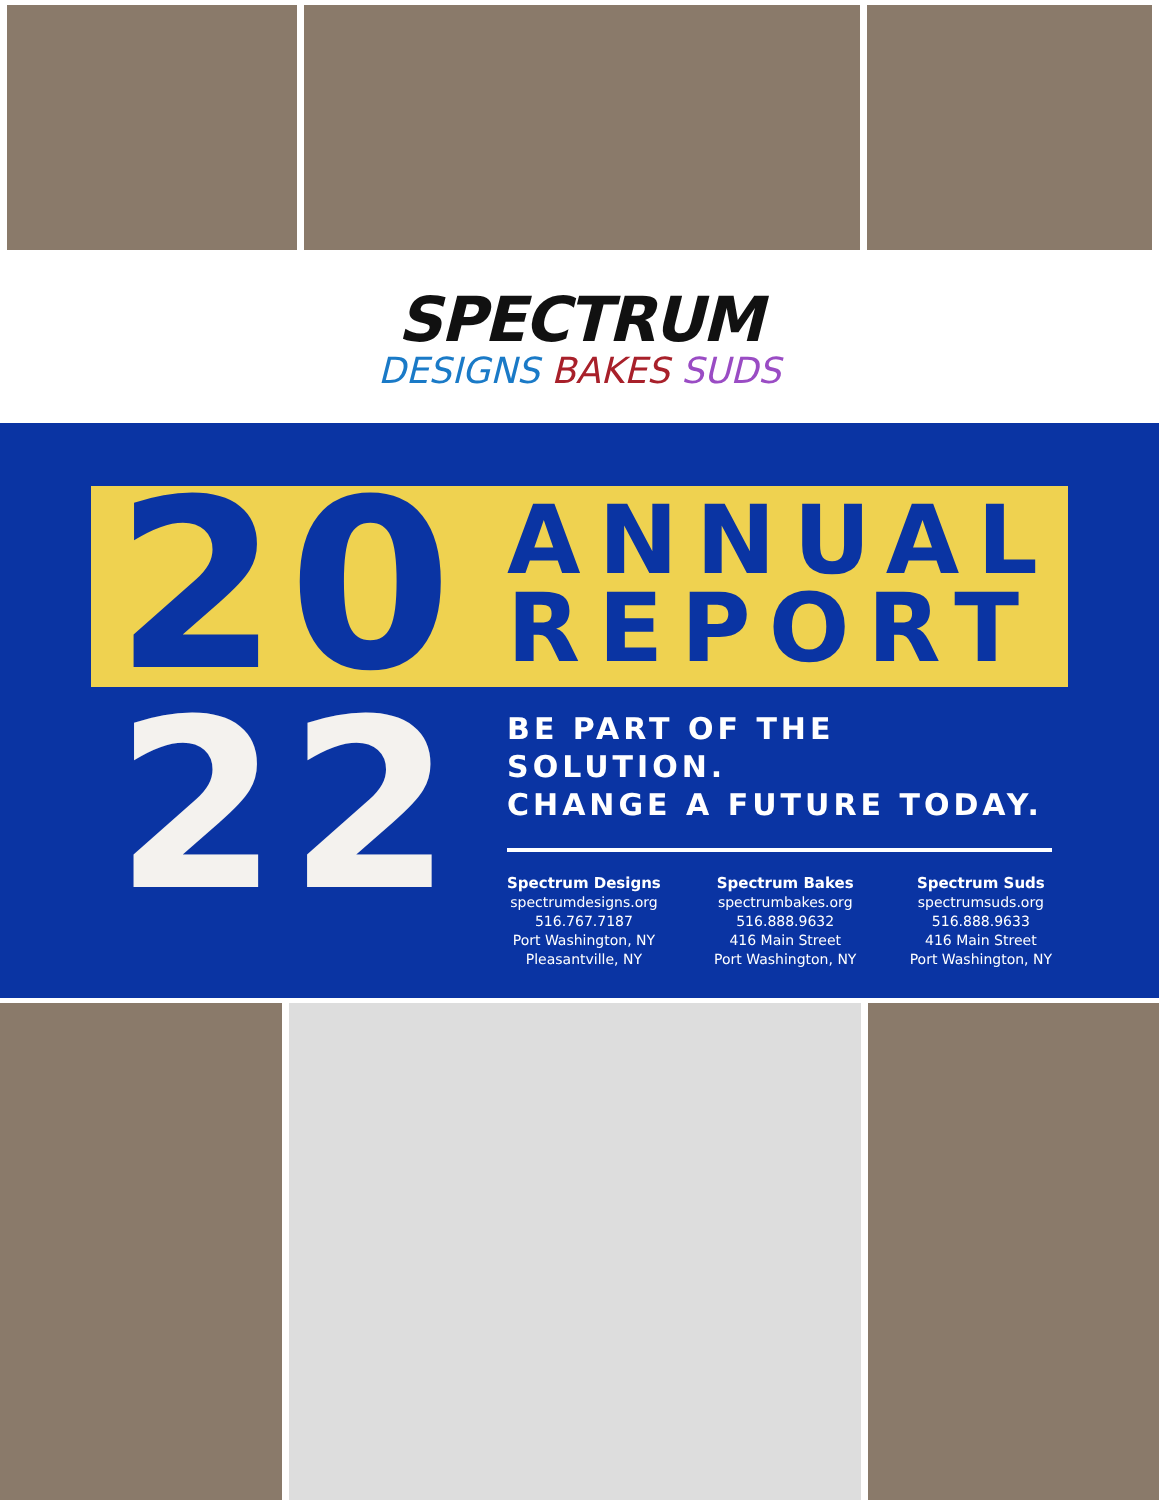SPECTRUM
DESIGNS BAKES SUDS
20
ANNUAL
REPORT
22
BE PART OF THE SOLUTION.
CHANGE A FUTURE TODAY.
Spectrum Designs
spectrumdesigns.org
516.767.7187
Port Washington, NY
Pleasantville, NY
Spectrum Bakes
spectrumbakes.org
516.888.9632
416 Main Street
Port Washington, NY
Spectrum Suds
spectrumsuds.org
516.888.9633
416 Main Street
Port Washington, NY